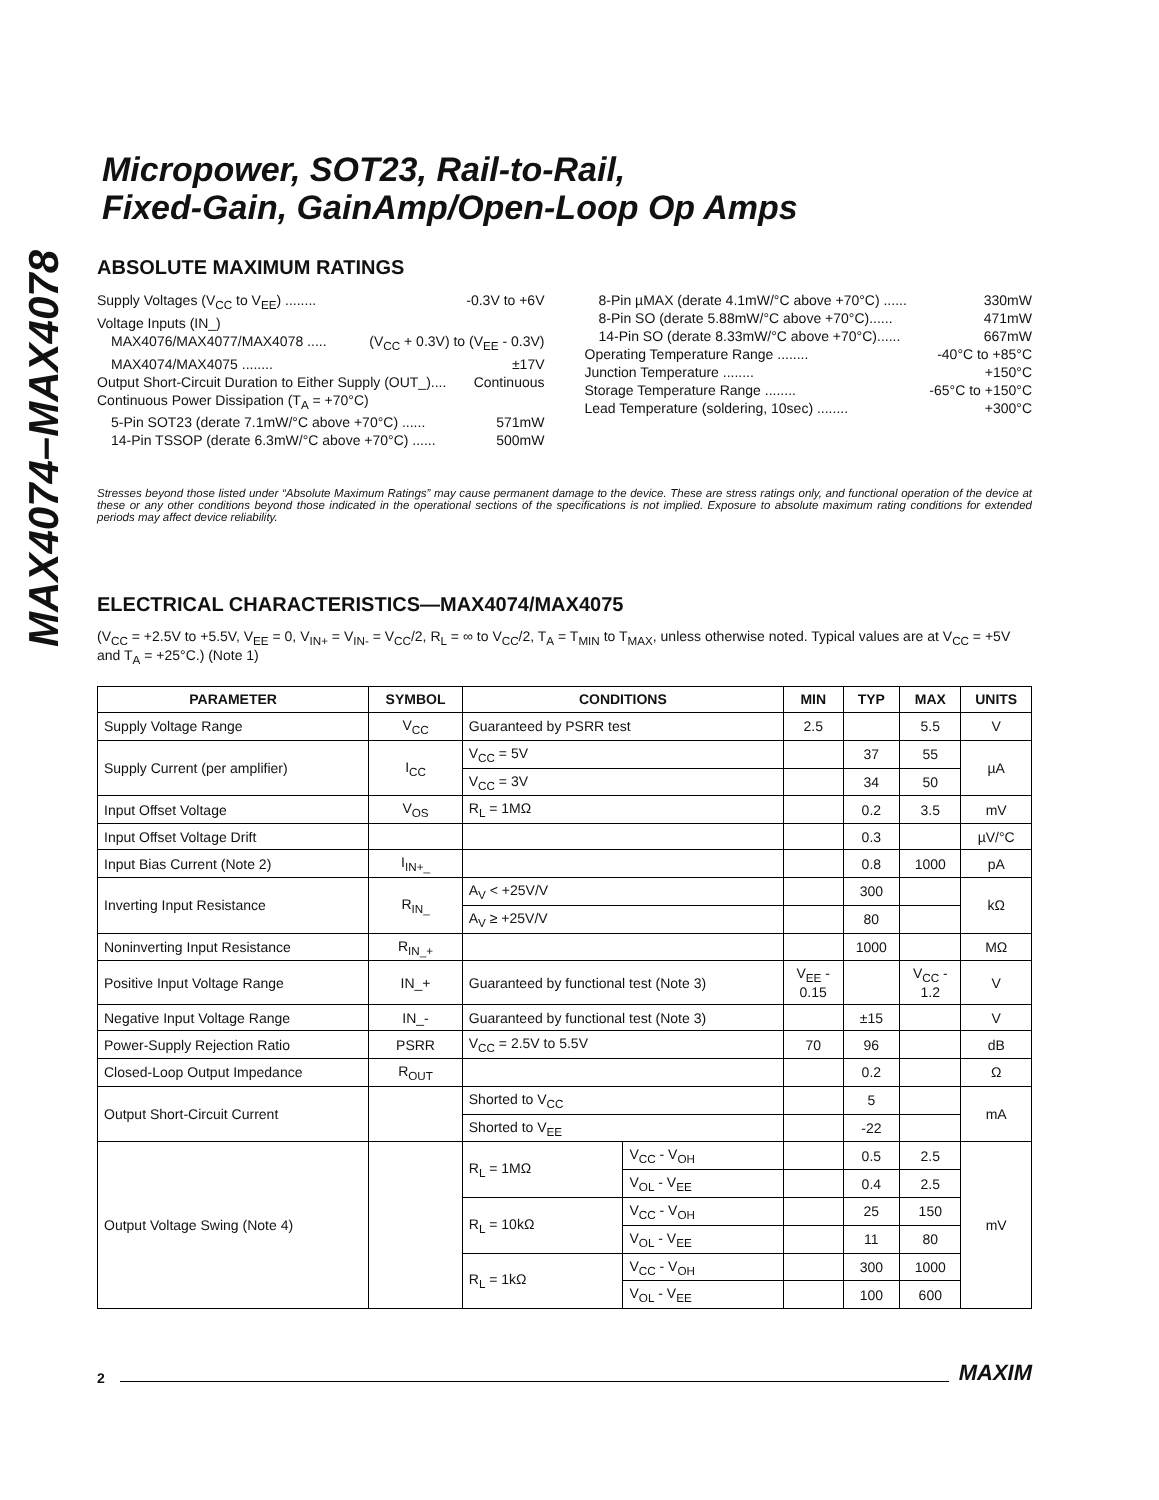MAX4074–MAX4078
Micropower, SOT23, Rail-to-Rail,
Fixed-Gain, GainAmp/Open-Loop Op Amps
ABSOLUTE MAXIMUM RATINGS
Supply Voltages (V<sub>CC</sub> to V<sub>EE</sub>) ........ -0.3V to +6V
Voltage Inputs (IN_)
MAX4076/MAX4077/MAX4078 ..... (V<sub>CC</sub> + 0.3V) to (V<sub>EE</sub> - 0.3V)
MAX4074/MAX4075 ........ ±17V
Output Short-Circuit Duration to Either Supply (OUT_).... Continuous
Continuous Power Dissipation (T<sub>A</sub> = +70°C)
5-Pin SOT23 (derate 7.1mW/°C above +70°C) ...... 571mW
14-Pin TSSOP (derate 6.3mW/°C above +70°C) ...... 500mW
8-Pin µMAX (derate 4.1mW/°C above +70°C) ...... 330mW
8-Pin SO (derate 5.88mW/°C above +70°C)...... 471mW
14-Pin SO (derate 8.33mW/°C above +70°C)...... 667mW
Operating Temperature Range ........ -40°C to +85°C
Junction Temperature ........ +150°C
Storage Temperature Range ........ -65°C to +150°C
Lead Temperature (soldering, 10sec) ........ +300°C
Stresses beyond those listed under “Absolute Maximum Ratings” may cause permanent damage to the device. These are stress ratings only, and functional operation of the device at these or any other conditions beyond those indicated in the operational sections of the specifications is not implied. Exposure to absolute maximum rating conditions for extended periods may affect device reliability.
ELECTRICAL CHARACTERISTICS—MAX4074/MAX4075
(V<sub>CC</sub> = +2.5V to +5.5V, V<sub>EE</sub> = 0, V<sub>IN+</sub> = V<sub>IN-</sub> = V<sub>CC</sub>/2, R<sub>L</sub> = ∞ to V<sub>CC</sub>/2, T<sub>A</sub> = T<sub>MIN</sub> to T<sub>MAX</sub>, unless otherwise noted. Typical values are at V<sub>CC</sub> = +5V and T<sub>A</sub> = +25°C.) (Note 1)
| PARAMETER | SYMBOL | CONDITIONS | | MIN | TYP | MAX | UNITS |
| --- | --- | --- | --- | --- | --- | --- | --- |
| Supply Voltage Range | V<sub>CC</sub> | Guaranteed by PSRR test | | 2.5 | | 5.5 | V |
| Supply Current (per amplifier) | I<sub>CC</sub> | V<sub>CC</sub> = 5V | | | 37 | 55 | µA |
| | | V<sub>CC</sub> = 3V | | | 34 | 50 | |
| Input Offset Voltage | V<sub>OS</sub> | R<sub>L</sub> = 1MΩ | | | 0.2 | 3.5 | mV |
| Input Offset Voltage Drift | | | | | 0.3 | | µV/°C |
| Input Bias Current (Note 2) | I<sub>IN+_</sub> | | | | 0.8 | 1000 | pA |
| Inverting Input Resistance | R<sub>IN_</sub> | A<sub>V</sub> < +25V/V | | | 300 | | kΩ |
| | | A<sub>V</sub> ≥ +25V/V | | | 80 | | |
| Noninverting Input Resistance | R<sub>IN_+</sub> | | | | 1000 | | MΩ |
| Positive Input Voltage Range | IN_+ | Guaranteed by functional test (Note 3) | | V<sub>EE</sub> - 0.15 | | V<sub>CC</sub> - 1.2 | V |
| Negative Input Voltage Range | IN_- | Guaranteed by functional test (Note 3) | | | ±15 | | V |
| Power-Supply Rejection Ratio | PSRR | V<sub>CC</sub> = 2.5V to 5.5V | | 70 | 96 | | dB |
| Closed-Loop Output Impedance | R<sub>OUT</sub> | | | | 0.2 | | Ω |
| Output Short-Circuit Current | | Shorted to V<sub>CC</sub> | | | 5 | | mA |
| | | Shorted to V<sub>EE</sub> | | | -22 | | |
| Output Voltage Swing (Note 4) | | R<sub>L</sub> = 1MΩ | V<sub>CC</sub> - V<sub>OH</sub> | | 0.5 | 2.5 | mV |
| | | | V<sub>OL</sub> - V<sub>EE</sub> | | 0.4 | 2.5 | |
| | | R<sub>L</sub> = 10kΩ | V<sub>CC</sub> - V<sub>OH</sub> | | 25 | 150 | |
| | | | V<sub>OL</sub> - V<sub>EE</sub> | | 11 | 80 | |
| | | R<sub>L</sub> = 1kΩ | V<sub>CC</sub> - V<sub>OH</sub> | | 300 | 1000 | |
| | | | V<sub>OL</sub> - V<sub>EE</sub> | | 100 | 600 | |
2
MAXIM